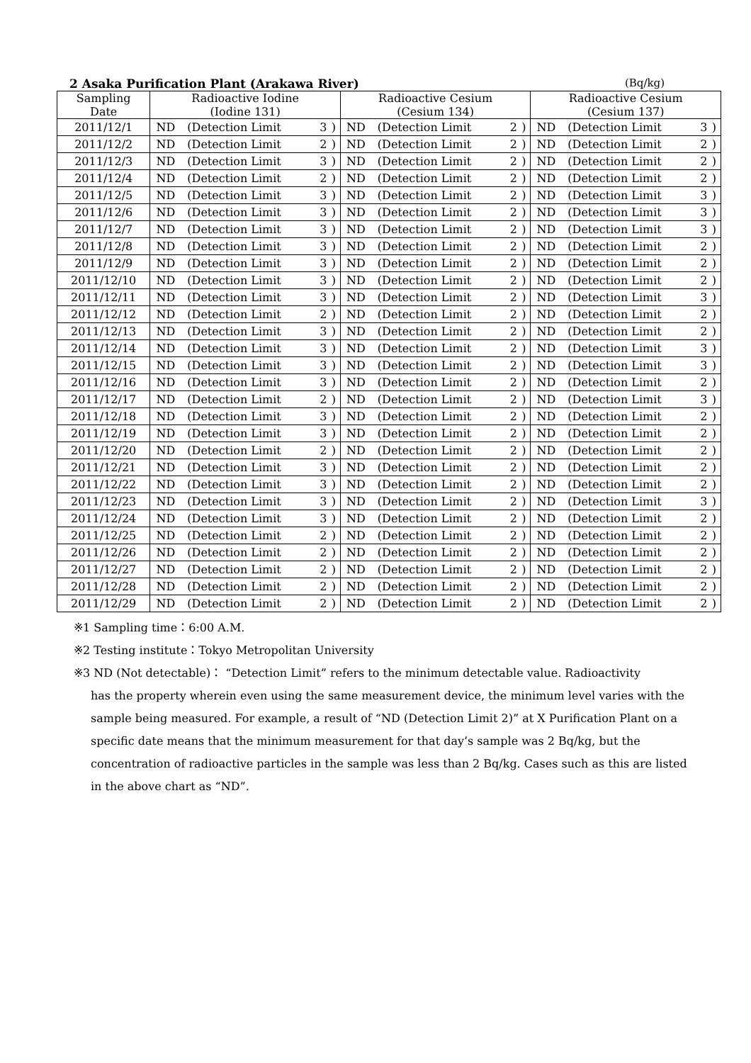2 Asaka Purification Plant (Arakawa River) (Bq/kg)
| Sampling Date | Radioactive Iodine (Iodine 131) | | | | Radioactive Cesium (Cesium 134) | | | | Radioactive Cesium (Cesium 137) | | | |
| --- | --- | --- | --- | --- | --- | --- | --- | --- | --- | --- | --- | --- |
| 2011/12/1 | ND | (Detection Limit | 3 | ) | ND | (Detection Limit | 2 | ) | ND | (Detection Limit | 3 | ) |
| 2011/12/2 | ND | (Detection Limit | 2 | ) | ND | (Detection Limit | 2 | ) | ND | (Detection Limit | 2 | ) |
| 2011/12/3 | ND | (Detection Limit | 3 | ) | ND | (Detection Limit | 2 | ) | ND | (Detection Limit | 2 | ) |
| 2011/12/4 | ND | (Detection Limit | 2 | ) | ND | (Detection Limit | 2 | ) | ND | (Detection Limit | 2 | ) |
| 2011/12/5 | ND | (Detection Limit | 3 | ) | ND | (Detection Limit | 2 | ) | ND | (Detection Limit | 3 | ) |
| 2011/12/6 | ND | (Detection Limit | 3 | ) | ND | (Detection Limit | 2 | ) | ND | (Detection Limit | 3 | ) |
| 2011/12/7 | ND | (Detection Limit | 3 | ) | ND | (Detection Limit | 2 | ) | ND | (Detection Limit | 3 | ) |
| 2011/12/8 | ND | (Detection Limit | 3 | ) | ND | (Detection Limit | 2 | ) | ND | (Detection Limit | 2 | ) |
| 2011/12/9 | ND | (Detection Limit | 3 | ) | ND | (Detection Limit | 2 | ) | ND | (Detection Limit | 2 | ) |
| 2011/12/10 | ND | (Detection Limit | 3 | ) | ND | (Detection Limit | 2 | ) | ND | (Detection Limit | 2 | ) |
| 2011/12/11 | ND | (Detection Limit | 3 | ) | ND | (Detection Limit | 2 | ) | ND | (Detection Limit | 3 | ) |
| 2011/12/12 | ND | (Detection Limit | 2 | ) | ND | (Detection Limit | 2 | ) | ND | (Detection Limit | 2 | ) |
| 2011/12/13 | ND | (Detection Limit | 3 | ) | ND | (Detection Limit | 2 | ) | ND | (Detection Limit | 2 | ) |
| 2011/12/14 | ND | (Detection Limit | 3 | ) | ND | (Detection Limit | 2 | ) | ND | (Detection Limit | 3 | ) |
| 2011/12/15 | ND | (Detection Limit | 3 | ) | ND | (Detection Limit | 2 | ) | ND | (Detection Limit | 3 | ) |
| 2011/12/16 | ND | (Detection Limit | 3 | ) | ND | (Detection Limit | 2 | ) | ND | (Detection Limit | 2 | ) |
| 2011/12/17 | ND | (Detection Limit | 2 | ) | ND | (Detection Limit | 2 | ) | ND | (Detection Limit | 3 | ) |
| 2011/12/18 | ND | (Detection Limit | 3 | ) | ND | (Detection Limit | 2 | ) | ND | (Detection Limit | 2 | ) |
| 2011/12/19 | ND | (Detection Limit | 3 | ) | ND | (Detection Limit | 2 | ) | ND | (Detection Limit | 2 | ) |
| 2011/12/20 | ND | (Detection Limit | 2 | ) | ND | (Detection Limit | 2 | ) | ND | (Detection Limit | 2 | ) |
| 2011/12/21 | ND | (Detection Limit | 3 | ) | ND | (Detection Limit | 2 | ) | ND | (Detection Limit | 2 | ) |
| 2011/12/22 | ND | (Detection Limit | 3 | ) | ND | (Detection Limit | 2 | ) | ND | (Detection Limit | 2 | ) |
| 2011/12/23 | ND | (Detection Limit | 3 | ) | ND | (Detection Limit | 2 | ) | ND | (Detection Limit | 3 | ) |
| 2011/12/24 | ND | (Detection Limit | 3 | ) | ND | (Detection Limit | 2 | ) | ND | (Detection Limit | 2 | ) |
| 2011/12/25 | ND | (Detection Limit | 2 | ) | ND | (Detection Limit | 2 | ) | ND | (Detection Limit | 2 | ) |
| 2011/12/26 | ND | (Detection Limit | 2 | ) | ND | (Detection Limit | 2 | ) | ND | (Detection Limit | 2 | ) |
| 2011/12/27 | ND | (Detection Limit | 2 | ) | ND | (Detection Limit | 2 | ) | ND | (Detection Limit | 2 | ) |
| 2011/12/28 | ND | (Detection Limit | 2 | ) | ND | (Detection Limit | 2 | ) | ND | (Detection Limit | 2 | ) |
| 2011/12/29 | ND | (Detection Limit | 2 | ) | ND | (Detection Limit | 2 | ) | ND | (Detection Limit | 2 | ) |
※1 Sampling time：6:00 A.M.
※2 Testing institute：Tokyo Metropolitan University
※3 ND (Not detectable)： “Detection Limit” refers to the minimum detectable value. Radioactivity
has the property wherein even using the same measurement device, the minimum level varies with the sample being measured. For example, a result of “ND (Detection Limit 2)” at X Purification Plant on a specific date means that the minimum measurement for that day’s sample was 2 Bq/kg, but the concentration of radioactive particles in the sample was less than 2 Bq/kg. Cases such as this are listed in the above chart as “ND”.